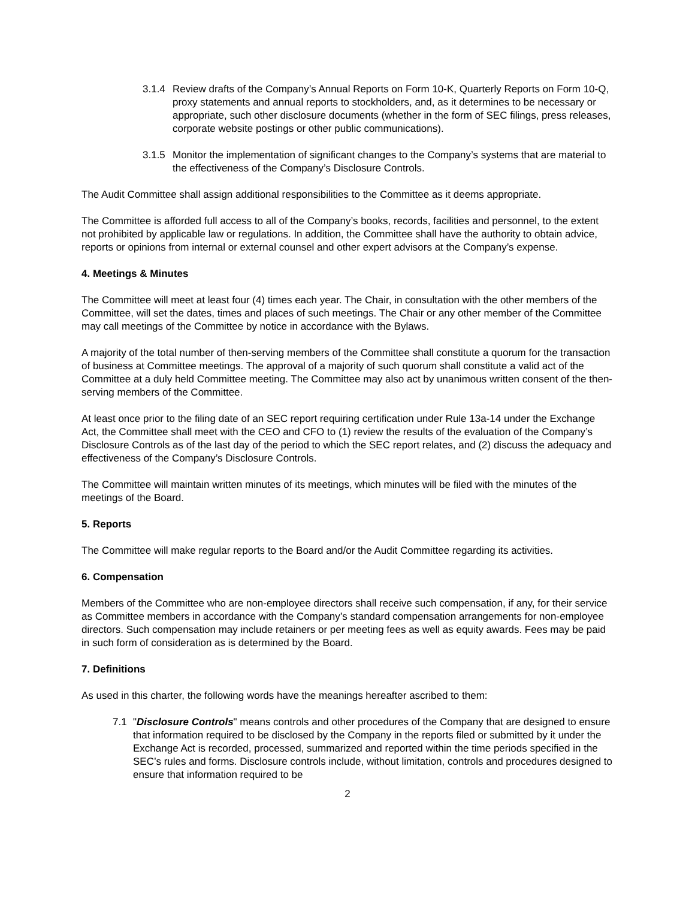3.1.4 Review drafts of the Company’s Annual Reports on Form 10-K, Quarterly Reports on Form 10-Q, proxy statements and annual reports to stockholders, and, as it determines to be necessary or appropriate, such other disclosure documents (whether in the form of SEC filings, press releases, corporate website postings or other public communications).
3.1.5 Monitor the implementation of significant changes to the Company’s systems that are material to the effectiveness of the Company’s Disclosure Controls.
The Audit Committee shall assign additional responsibilities to the Committee as it deems appropriate.
The Committee is afforded full access to all of the Company’s books, records, facilities and personnel, to the extent not prohibited by applicable law or regulations. In addition, the Committee shall have the authority to obtain advice, reports or opinions from internal or external counsel and other expert advisors at the Company’s expense.
4. Meetings & Minutes
The Committee will meet at least four (4) times each year. The Chair, in consultation with the other members of the Committee, will set the dates, times and places of such meetings. The Chair or any other member of the Committee may call meetings of the Committee by notice in accordance with the Bylaws.
A majority of the total number of then-serving members of the Committee shall constitute a quorum for the transaction of business at Committee meetings. The approval of a majority of such quorum shall constitute a valid act of the Committee at a duly held Committee meeting. The Committee may also act by unanimous written consent of the then-serving members of the Committee.
At least once prior to the filing date of an SEC report requiring certification under Rule 13a-14 under the Exchange Act, the Committee shall meet with the CEO and CFO to (1) review the results of the evaluation of the Company’s Disclosure Controls as of the last day of the period to which the SEC report relates, and (2) discuss the adequacy and effectiveness of the Company’s Disclosure Controls.
The Committee will maintain written minutes of its meetings, which minutes will be filed with the minutes of the meetings of the Board.
5. Reports
The Committee will make regular reports to the Board and/or the Audit Committee regarding its activities.
6. Compensation
Members of the Committee who are non-employee directors shall receive such compensation, if any, for their service as Committee members in accordance with the Company’s standard compensation arrangements for non-employee directors. Such compensation may include retainers or per meeting fees as well as equity awards. Fees may be paid in such form of consideration as is determined by the Board.
7. Definitions
As used in this charter, the following words have the meanings hereafter ascribed to them:
7.1 "Disclosure Controls" means controls and other procedures of the Company that are designed to ensure that information required to be disclosed by the Company in the reports filed or submitted by it under the Exchange Act is recorded, processed, summarized and reported within the time periods specified in the SEC’s rules and forms. Disclosure controls include, without limitation, controls and procedures designed to ensure that information required to be
2